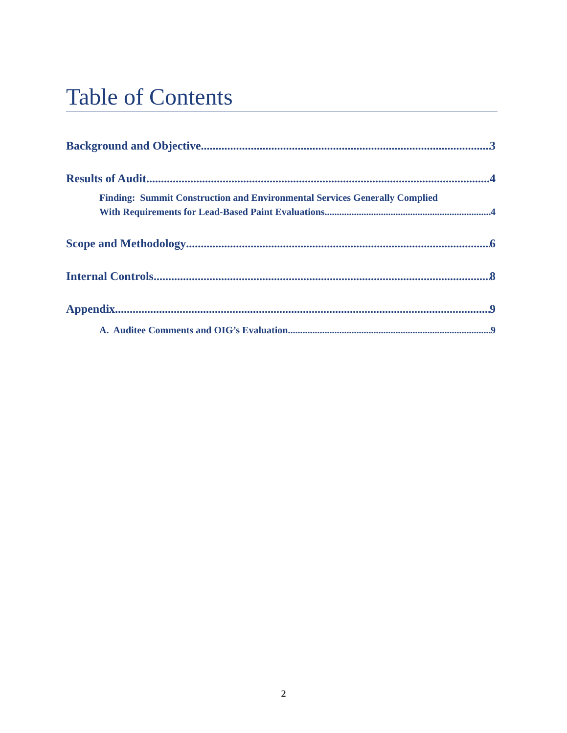Table of Contents
Background and Objective 3
Results of Audit 4
Finding: Summit Construction and Environmental Services Generally Complied
With Requirements for Lead-Based Paint Evaluations 4
Scope and Methodology 6
Internal Controls 8
Appendix 9
A. Auditee Comments and OIG’s Evaluation 9
2